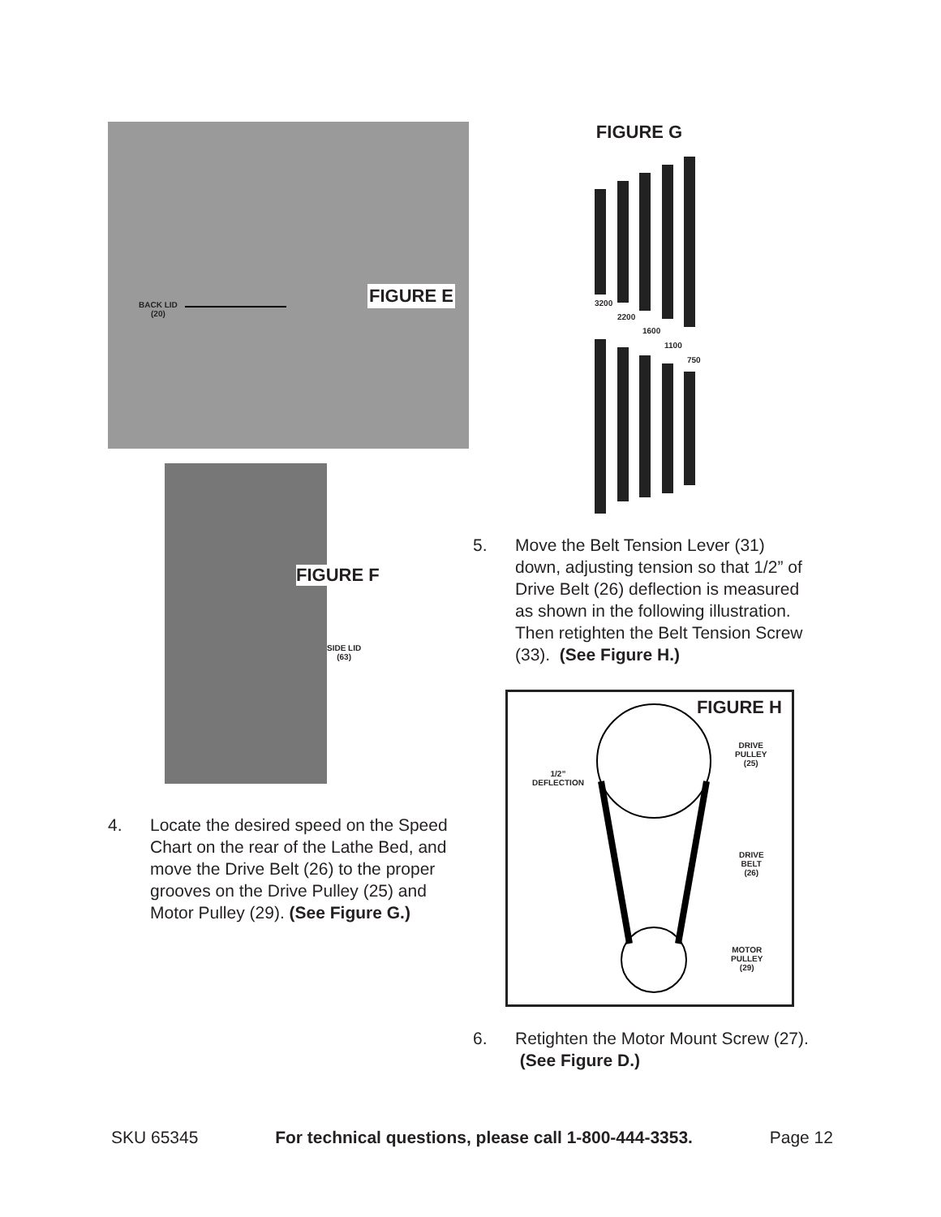BACK LID
(20)
FIGURE E
FIGURE F
SIDE LID
(63)
4. Locate the desired speed on the Speed Chart on the rear of the Lathe Bed, and move the Drive Belt (26) to the proper grooves on the Drive Pulley (25) and Motor Pulley (29). (See Figure G.)
FIGURE G
3200
2200
1600
1100
750
5. Move the Belt Tension Lever (31) down, adjusting tension so that 1/2” of Drive Belt (26) deflection is measured as shown in the following illustration. Then retighten the Belt Tension Screw (33). (See Figure H.)
FIGURE H
1/2”
DEFLECTION
DRIVE
PULLEY
(25)
DRIVE
BELT
(26)
MOTOR
PULLEY
(29)
6. Retighten the Motor Mount Screw (27). (See Figure D.)
SKU 65345 For technical questions, please call 1-800-444-3353. Page 12